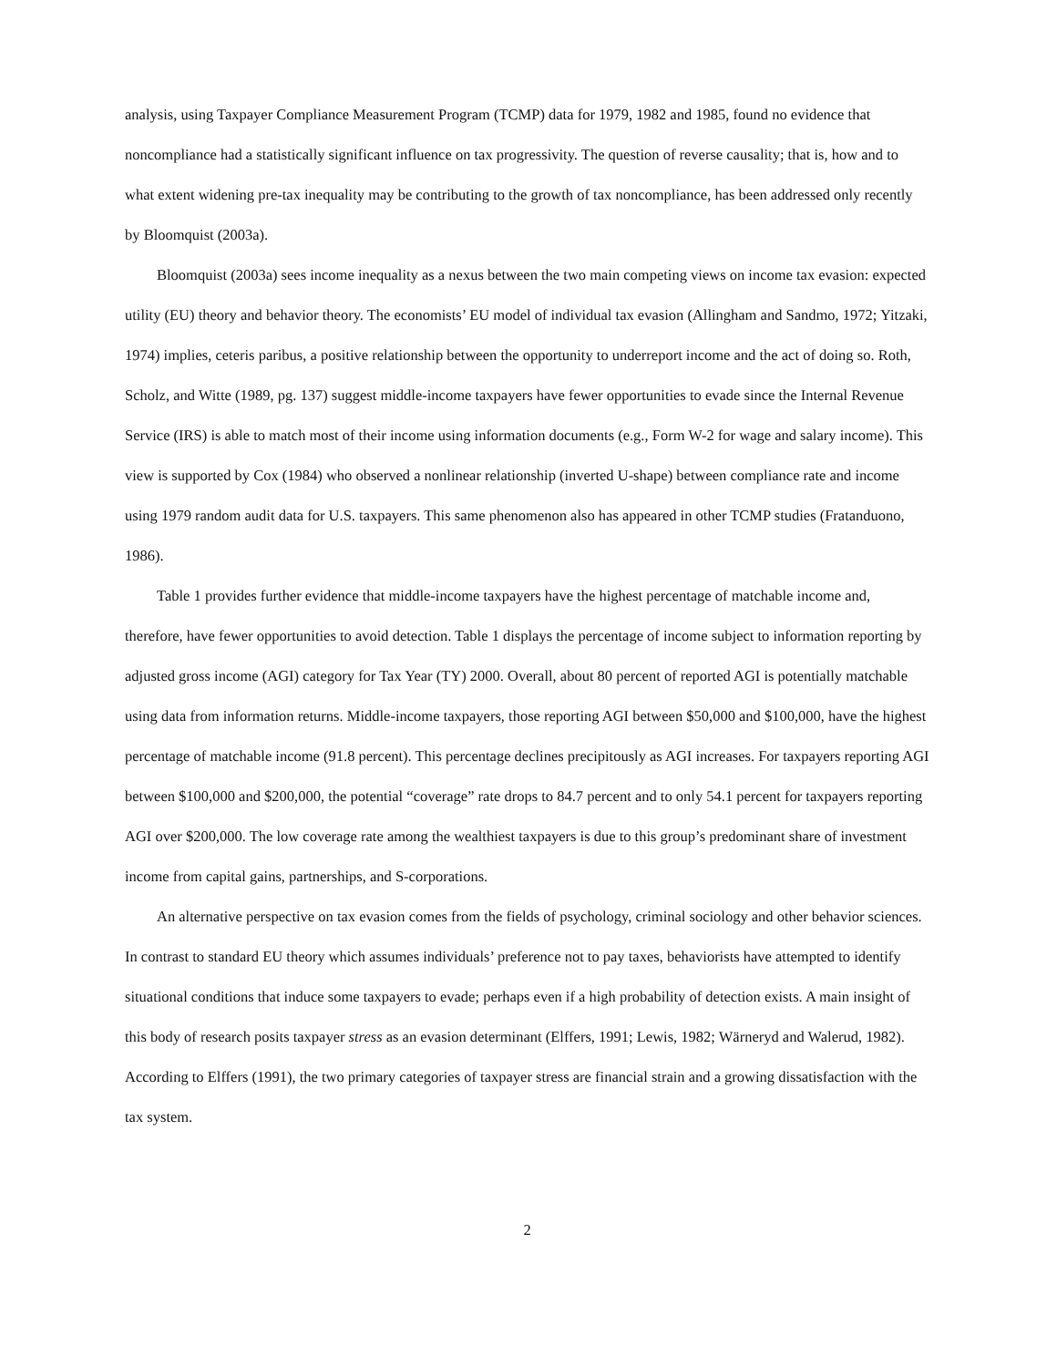analysis, using Taxpayer Compliance Measurement Program (TCMP) data for 1979, 1982 and 1985, found no evidence that noncompliance had a statistically significant influence on tax progressivity. The question of reverse causality; that is, how and to what extent widening pre-tax inequality may be contributing to the growth of tax noncompliance, has been addressed only recently by Bloomquist (2003a).
Bloomquist (2003a) sees income inequality as a nexus between the two main competing views on income tax evasion: expected utility (EU) theory and behavior theory. The economists’ EU model of individual tax evasion (Allingham and Sandmo, 1972; Yitzaki, 1974) implies, ceteris paribus, a positive relationship between the opportunity to underreport income and the act of doing so. Roth, Scholz, and Witte (1989, pg. 137) suggest middle-income taxpayers have fewer opportunities to evade since the Internal Revenue Service (IRS) is able to match most of their income using information documents (e.g., Form W-2 for wage and salary income). This view is supported by Cox (1984) who observed a nonlinear relationship (inverted U-shape) between compliance rate and income using 1979 random audit data for U.S. taxpayers. This same phenomenon also has appeared in other TCMP studies (Fratanduono, 1986).
Table 1 provides further evidence that middle-income taxpayers have the highest percentage of matchable income and, therefore, have fewer opportunities to avoid detection. Table 1 displays the percentage of income subject to information reporting by adjusted gross income (AGI) category for Tax Year (TY) 2000. Overall, about 80 percent of reported AGI is potentially matchable using data from information returns. Middle-income taxpayers, those reporting AGI between $50,000 and $100,000, have the highest percentage of matchable income (91.8 percent). This percentage declines precipitously as AGI increases. For taxpayers reporting AGI between $100,000 and $200,000, the potential “coverage” rate drops to 84.7 percent and to only 54.1 percent for taxpayers reporting AGI over $200,000. The low coverage rate among the wealthiest taxpayers is due to this group’s predominant share of investment income from capital gains, partnerships, and S-corporations.
An alternative perspective on tax evasion comes from the fields of psychology, criminal sociology and other behavior sciences. In contrast to standard EU theory which assumes individuals’ preference not to pay taxes, behaviorists have attempted to identify situational conditions that induce some taxpayers to evade; perhaps even if a high probability of detection exists. A main insight of this body of research posits taxpayer stress as an evasion determinant (Elffers, 1991; Lewis, 1982; Wärneryd and Walerud, 1982). According to Elffers (1991), the two primary categories of taxpayer stress are financial strain and a growing dissatisfaction with the tax system.
2